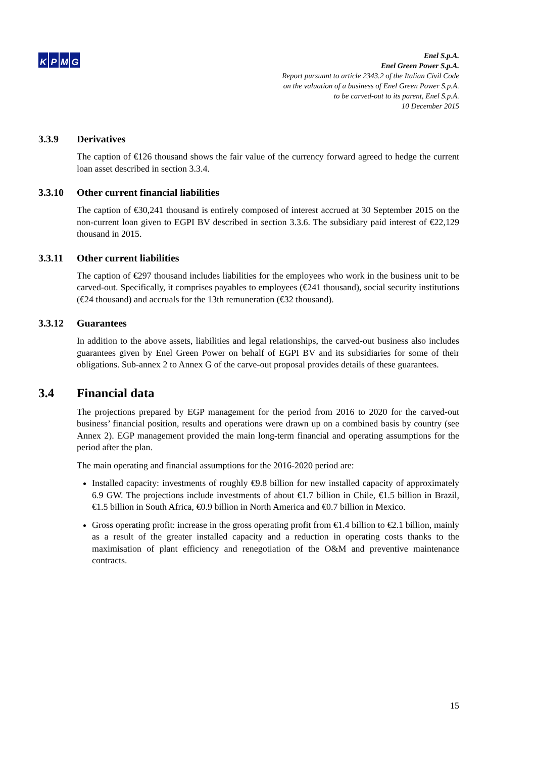KPMG
Enel S.p.A.
Enel Green Power S.p.A.
Report pursuant to article 2343.2 of the Italian Civil Code
on the valuation of a business of Enel Green Power S.p.A.
to be carved-out to its parent, Enel S.p.A.
10 December 2015
3.3.9 Derivatives
The caption of €126 thousand shows the fair value of the currency forward agreed to hedge the current loan asset described in section 3.3.4.
3.3.10 Other current financial liabilities
The caption of €30,241 thousand is entirely composed of interest accrued at 30 September 2015 on the non-current loan given to EGPI BV described in section 3.3.6. The subsidiary paid interest of €22,129 thousand in 2015.
3.3.11 Other current liabilities
The caption of €297 thousand includes liabilities for the employees who work in the business unit to be carved-out. Specifically, it comprises payables to employees (€241 thousand), social security institutions (€24 thousand) and accruals for the 13th remuneration (€32 thousand).
3.3.12 Guarantees
In addition to the above assets, liabilities and legal relationships, the carved-out business also includes guarantees given by Enel Green Power on behalf of EGPI BV and its subsidiaries for some of their obligations. Sub-annex 2 to Annex G of the carve-out proposal provides details of these guarantees.
3.4 Financial data
The projections prepared by EGP management for the period from 2016 to 2020 for the carved-out business’ financial position, results and operations were drawn up on a combined basis by country (see Annex 2). EGP management provided the main long-term financial and operating assumptions for the period after the plan.
The main operating and financial assumptions for the 2016-2020 period are:
Installed capacity: investments of roughly €9.8 billion for new installed capacity of approximately 6.9 GW. The projections include investments of about €1.7 billion in Chile, €1.5 billion in Brazil, €1.5 billion in South Africa, €0.9 billion in North America and €0.7 billion in Mexico.
Gross operating profit: increase in the gross operating profit from €1.4 billion to €2.1 billion, mainly as a result of the greater installed capacity and a reduction in operating costs thanks to the maximisation of plant efficiency and renegotiation of the O&M and preventive maintenance contracts.
15